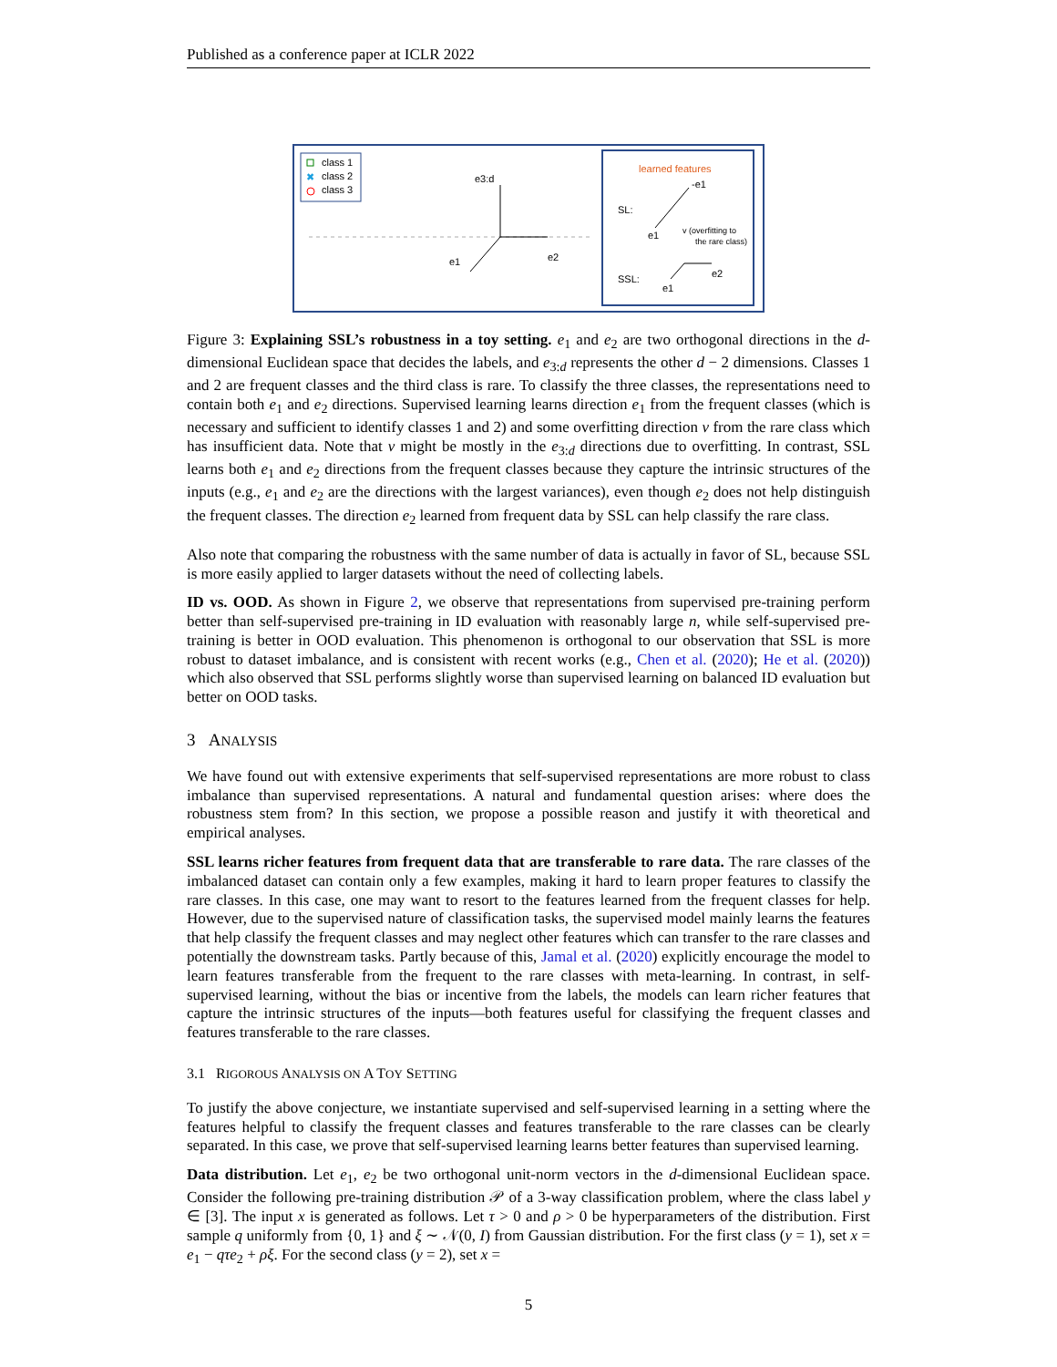Published as a conference paper at ICLR 2022
class 1
✖
class 2
class 3
e3:d
e2
e1
learned features
SL:
-e1
e1
v (overfitting to
the rare class)
SSL:
e1
e2
Figure 3: Explaining SSL’s robustness in a toy setting. e<sub>1</sub> and e<sub>2</sub> are two orthogonal directions in the d-dimensional Euclidean space that decides the labels, and e<sub>3:d</sub> represents the other d − 2 dimensions. Classes 1 and 2 are frequent classes and the third class is rare. To classify the three classes, the representations need to contain both e<sub>1</sub> and e<sub>2</sub> directions. Supervised learning learns direction e<sub>1</sub> from the frequent classes (which is necessary and sufficient to identify classes 1 and 2) and some overfitting direction v from the rare class which has insufficient data. Note that v might be mostly in the e<sub>3:d</sub> directions due to overfitting. In contrast, SSL learns both e<sub>1</sub> and e<sub>2</sub> directions from the frequent classes because they capture the intrinsic structures of the inputs (e.g., e<sub>1</sub> and e<sub>2</sub> are the directions with the largest variances), even though e<sub>2</sub> does not help distinguish the frequent classes. The direction e<sub>2</sub> learned from frequent data by SSL can help classify the rare class.
Also note that comparing the robustness with the same number of data is actually in favor of SL, because SSL is more easily applied to larger datasets without the need of collecting labels.
ID vs. OOD. As shown in Figure 2, we observe that representations from supervised pre-training perform better than self-supervised pre-training in ID evaluation with reasonably large n, while self-supervised pre-training is better in OOD evaluation. This phenomenon is orthogonal to our observation that SSL is more robust to dataset imbalance, and is consistent with recent works (e.g., Chen et al. (2020); He et al. (2020)) which also observed that SSL performs slightly worse than supervised learning on balanced ID evaluation but better on OOD tasks.
3 ANALYSIS
We have found out with extensive experiments that self-supervised representations are more robust to class imbalance than supervised representations. A natural and fundamental question arises: where does the robustness stem from? In this section, we propose a possible reason and justify it with theoretical and empirical analyses.
SSL learns richer features from frequent data that are transferable to rare data. The rare classes of the imbalanced dataset can contain only a few examples, making it hard to learn proper features to classify the rare classes. In this case, one may want to resort to the features learned from the frequent classes for help. However, due to the supervised nature of classification tasks, the supervised model mainly learns the features that help classify the frequent classes and may neglect other features which can transfer to the rare classes and potentially the downstream tasks. Partly because of this, Jamal et al. (2020) explicitly encourage the model to learn features transferable from the frequent to the rare classes with meta-learning. In contrast, in self-supervised learning, without the bias or incentive from the labels, the models can learn richer features that capture the intrinsic structures of the inputs—both features useful for classifying the frequent classes and features transferable to the rare classes.
3.1 RIGOROUS ANALYSIS ON A TOY SETTING
To justify the above conjecture, we instantiate supervised and self-supervised learning in a setting where the features helpful to classify the frequent classes and features transferable to the rare classes can be clearly separated. In this case, we prove that self-supervised learning learns better features than supervised learning.
Data distribution. Let e<sub>1</sub>, e<sub>2</sub> be two orthogonal unit-norm vectors in the d-dimensional Euclidean space. Consider the following pre-training distribution 𝒫 of a 3-way classification problem, where the class label y ∈ [3]. The input x is generated as follows. Let τ > 0 and ρ > 0 be hyperparameters of the distribution. First sample q uniformly from {0, 1} and ξ ∼ 𝒩(0, I) from Gaussian distribution. For the first class (y = 1), set x = e<sub>1</sub> − qτe<sub>2</sub> + ρξ. For the second class (y = 2), set x =
5